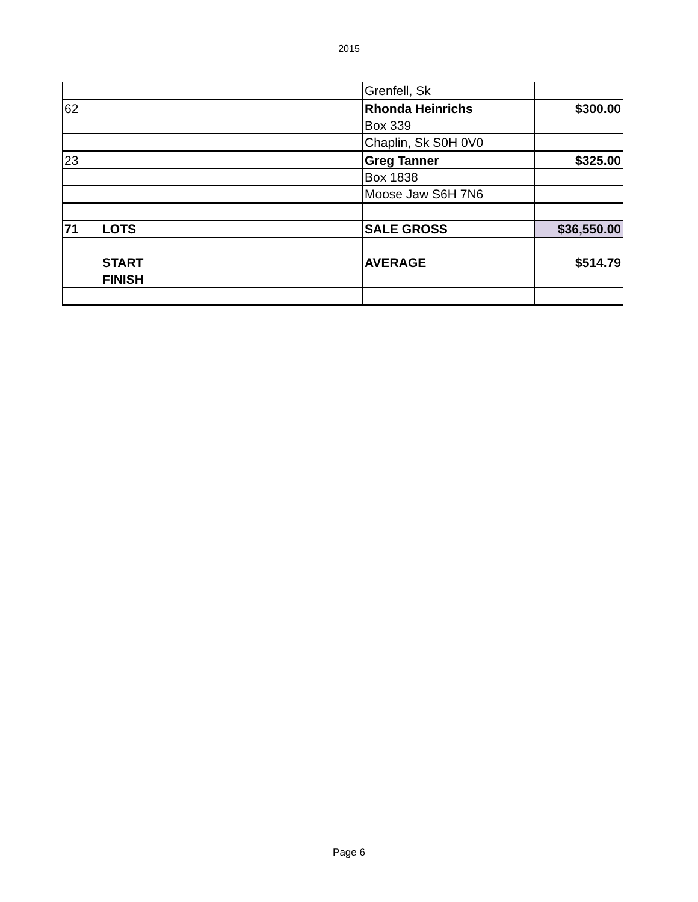2015
| | | | Grenfell, Sk | |
| 62 | | | Rhonda Heinrichs | $300.00 |
| | | | Box 339 | |
| | | | Chaplin, Sk S0H 0V0 | |
| 23 | | | Greg Tanner | $325.00 |
| | | | Box 1838 | |
| | | | Moose Jaw S6H 7N6 | |
| 71 | LOTS | | SALE GROSS | $36,550.00 |
| | START | | AVERAGE | $514.79 |
| | FINISH | | | |
Page 6